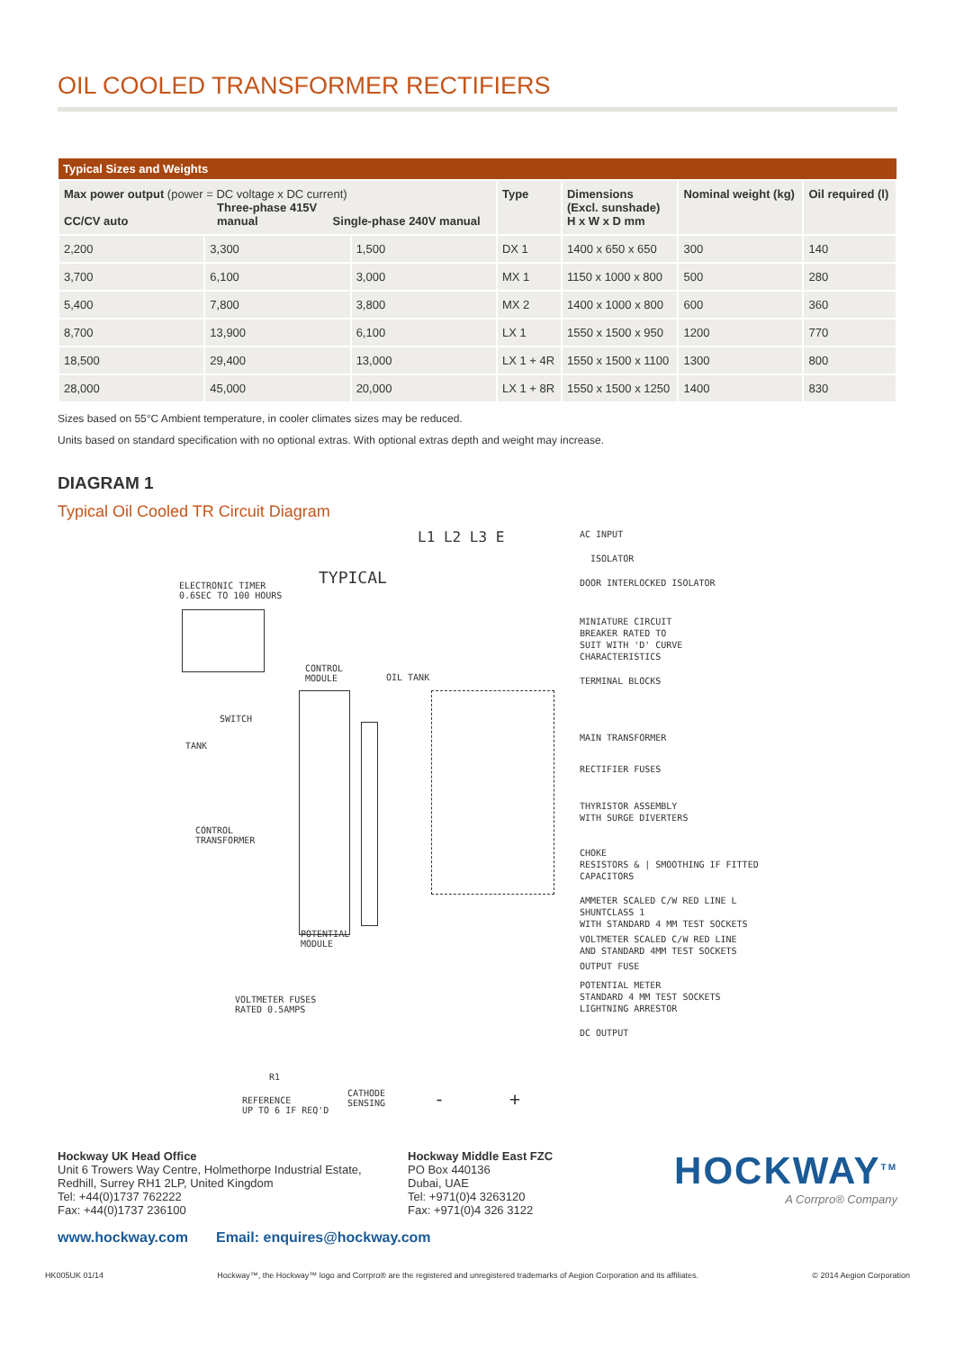OIL COOLED TRANSFORMER RECTIFIERS
| Typical Sizes and Weights | | | | | | |
| --- | --- | --- | --- | --- | --- | --- |
| Max power output (power = DC voltage x DC current) CC/CV auto Three-phase 415V manual Single-phase 240V manual | | | Type | Dimensions (Excl. sunshade) H x W x D mm | Nominal weight (kg) | Oil required (l) |
| 2,200 | 3,300 | 1,500 | DX 1 | 1400 x 650 x 650 | 300 | 140 |
| 3,700 | 6,100 | 3,000 | MX 1 | 1150 x 1000 x 800 | 500 | 280 |
| 5,400 | 7,800 | 3,800 | MX 2 | 1400 x 1000 x 800 | 600 | 360 |
| 8,700 | 13,900 | 6,100 | LX 1 | 1550 x 1500 x 950 | 1200 | 770 |
| 18,500 | 29,400 | 13,000 | LX 1 + 4R | 1550 x 1500 x 1100 | 1300 | 800 |
| 28,000 | 45,000 | 20,000 | LX 1 + 8R | 1550 x 1500 x 1250 | 1400 | 830 |
Sizes based on 55°C Ambient temperature, in cooler climates sizes may be reduced.
Units based on standard specification with no optional extras. With optional extras depth and weight may increase.
DIAGRAM 1
Typical Oil Cooled TR Circuit Diagram
L1 L2 L3 E
TYPICAL
ELECTRONIC TIMER
0.6SEC TO 100 HOURS
CONTROL
MODULE
OIL TANK
SWITCH
TANK
CONTROL
TRANSFORMER
POTENTIAL
MODULE
VOLTMETER FUSES
RATED 0.5AMPS
R1
REFERENCE
UP TO 6 IF REQ'D
CATHODE
SENSING
- +
AC INPUT
ISOLATOR
DOOR INTERLOCKED ISOLATOR
MINIATURE CIRCUIT
BREAKER RATED TO
SUIT WITH 'D' CURVE
CHARACTERISTICS
TERMINAL BLOCKS
MAIN TRANSFORMER
RECTIFIER FUSES
THYRISTOR ASSEMBLY
WITH SURGE DIVERTERS
CHOKE
RESISTORS & | SMOOTHING IF FITTED
CAPACITORS
AMMETER SCALED C/W RED LINE L
SHUNTCLASS 1
WITH STANDARD 4 MM TEST SOCKETS
VOLTMETER SCALED C/W RED LINE
AND STANDARD 4MM TEST SOCKETS
OUTPUT FUSE
POTENTIAL METER
STANDARD 4 MM TEST SOCKETS
LIGHTNING ARRESTOR
DC OUTPUT
Hockway UK Head Office
Unit 6 Trowers Way Centre, Holmethorpe Industrial Estate,
Redhill, Surrey RH1 2LP, United Kingdom
Tel: +44(0)1737 762222
Fax: +44(0)1737 236100
Hockway Middle East FZC
PO Box 440136
Dubai, UAE
Tel: +971(0)4 3263120
Fax: +971(0)4 326 3122
HOCKWAY<sup>TM</sup>
A Corrpro® Company
www.hockway.com Email: enquires@hockway.com
HK005UK 01/14 Hockway™, the Hockway™ logo and Corrpro® are the registered and unregistered trademarks of Aegion Corporation and its affiliates. © 2014 Aegion Corporation